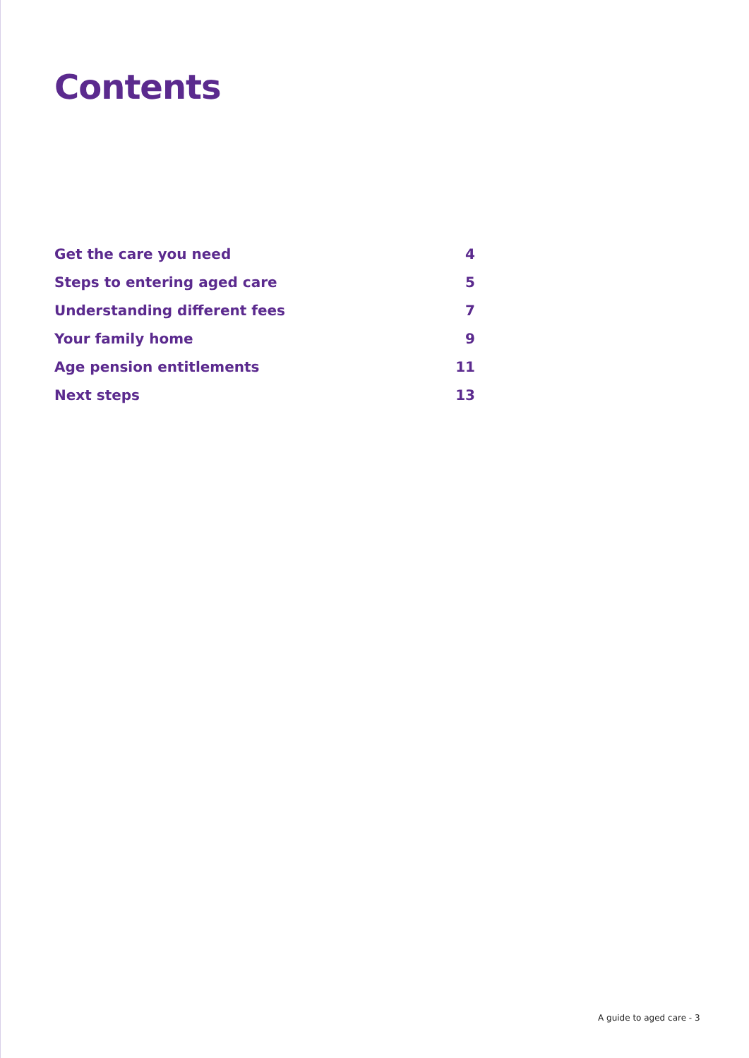Contents
Get the care you need 4
Steps to entering aged care 5
Understanding different fees 7
Your family home 9
Age pension entitlements 11
Next steps 13
A guide to aged care - 3